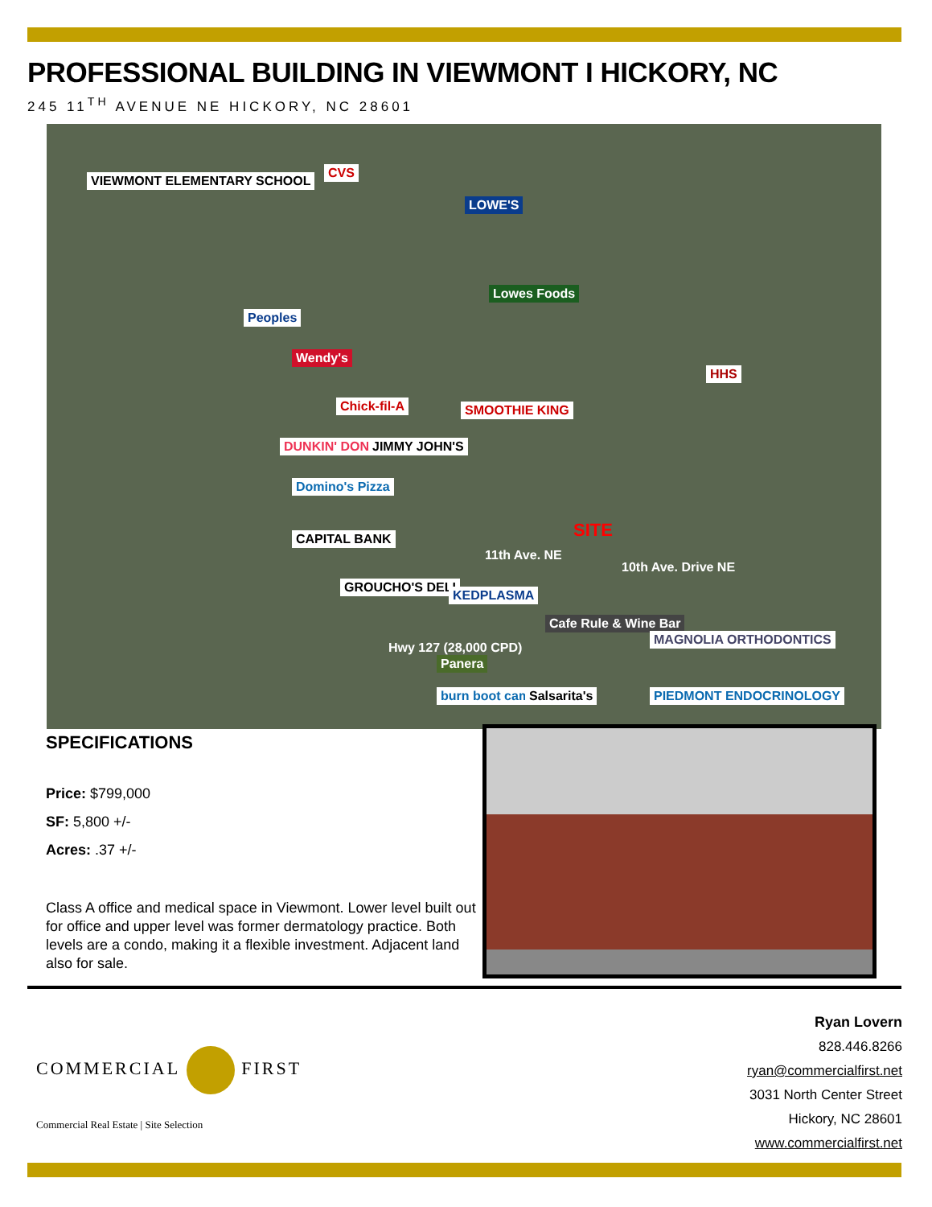PROFESSIONAL BUILDING IN VIEWMONT I HICKORY, NC
245 11<sup>TH</sup> AVENUE NE HICKORY, NC 28601
VIEWMONT ELEMENTARY SCHOOL
CVS
LOWE'S
Lowes Foods
Peoples
Wendy's
Chick-fil-A SMOOTHIE KING
DUNKIN' DONUTS JIMMY JOHN'S
Domino's Pizza
CAPITAL BANK
HHS
SITE
11th Ave. NE
10th Ave. Drive NE
Hwy 127 (28,000 CPD)
GROUCHO'S DELI
KEDPLASMA
Cafe Rule & Wine Bar
MAGNOLIA ORTHODONTICS
Panera
burn boot camp Salsarita's PIEDMONT ENDOCRINOLOGY
SPECIFICATIONS
Price: $799,000
SF: 5,800 +/-
Acres: .37 +/-
Class A office and medical space in Viewmont. Lower level built out for office and upper level was former dermatology practice. Both levels are a condo, making it a flexible investment. Adjacent land also for sale.
COMMERCIAL FIRST
Commercial Real Estate | Site Selection
Ryan Lovern
828.446.8266
ryan@commercialfirst.net
3031 North Center Street
Hickory, NC 28601
www.commercialfirst.net